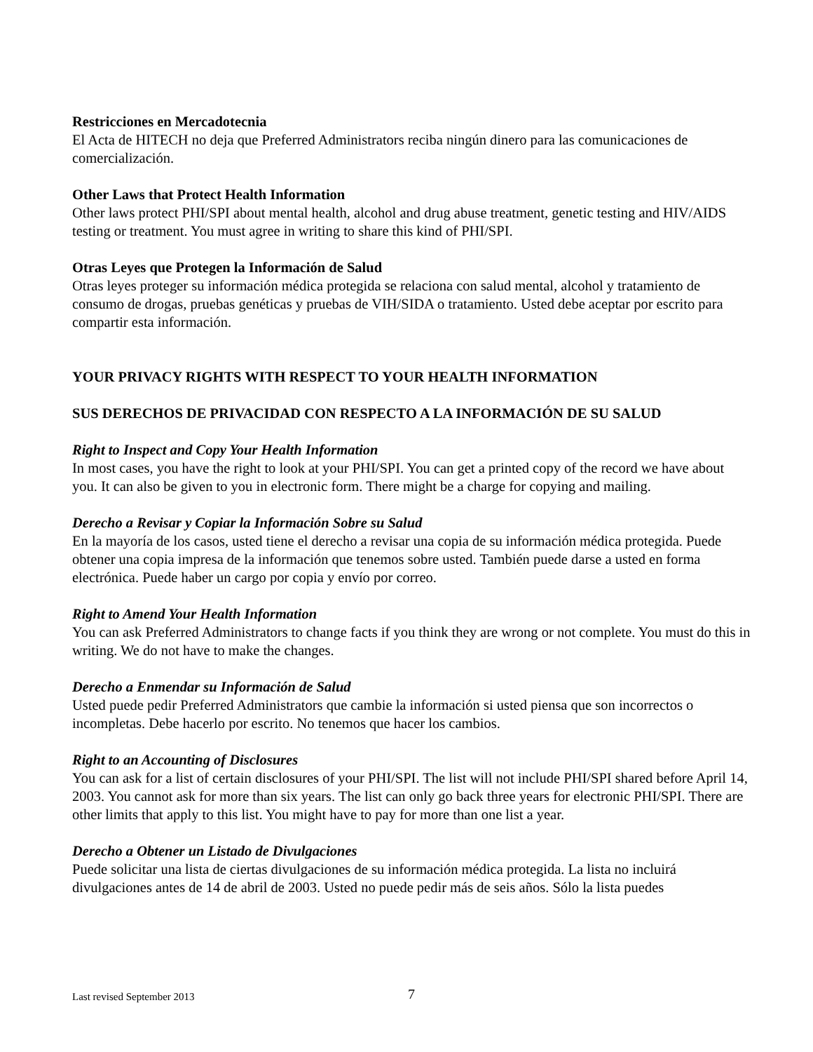Restricciones en Mercadotecnia
El Acta de HITECH no deja que Preferred Administrators reciba ningún dinero para las comunicaciones de comercialización.
Other Laws that Protect Health Information
Other laws protect PHI/SPI about mental health, alcohol and drug abuse treatment, genetic testing and HIV/AIDS testing or treatment. You must agree in writing to share this kind of PHI/SPI.
Otras Leyes que Protegen la Información de Salud
Otras leyes proteger su información médica protegida se relaciona con salud mental, alcohol y tratamiento de consumo de drogas, pruebas genéticas y pruebas de VIH/SIDA o tratamiento. Usted debe aceptar por escrito para compartir esta información.
YOUR PRIVACY RIGHTS WITH RESPECT TO YOUR HEALTH INFORMATION
SUS DERECHOS DE PRIVACIDAD CON RESPECTO A LA INFORMACIÓN DE SU SALUD
Right to Inspect and Copy Your Health Information
In most cases, you have the right to look at your PHI/SPI. You can get a printed copy of the record we have about you. It can also be given to you in electronic form. There might be a charge for copying and mailing.
Derecho a Revisar y Copiar la Información Sobre su Salud
En la mayoría de los casos, usted tiene el derecho a revisar una copia de su información médica protegida. Puede obtener una copia impresa de la información que tenemos sobre usted. También puede darse a usted en forma electrónica. Puede haber un cargo por copia y envío por correo.
Right to Amend Your Health Information
You can ask Preferred Administrators to change facts if you think they are wrong or not complete. You must do this in writing. We do not have to make the changes.
Derecho a Enmendar su Información de Salud
Usted puede pedir Preferred Administrators que cambie la información si usted piensa que son incorrectos o incompletas. Debe hacerlo por escrito. No tenemos que hacer los cambios.
Right to an Accounting of Disclosures
You can ask for a list of certain disclosures of your PHI/SPI. The list will not include PHI/SPI shared before April 14, 2003. You cannot ask for more than six years. The list can only go back three years for electronic PHI/SPI. There are other limits that apply to this list. You might have to pay for more than one list a year.
Derecho a Obtener un Listado de Divulgaciones
Puede solicitar una lista de ciertas divulgaciones de su información médica protegida. La lista no incluirá divulgaciones antes de 14 de abril de 2003. Usted no puede pedir más de seis años. Sólo la lista puedes
Last revised September 2013 7